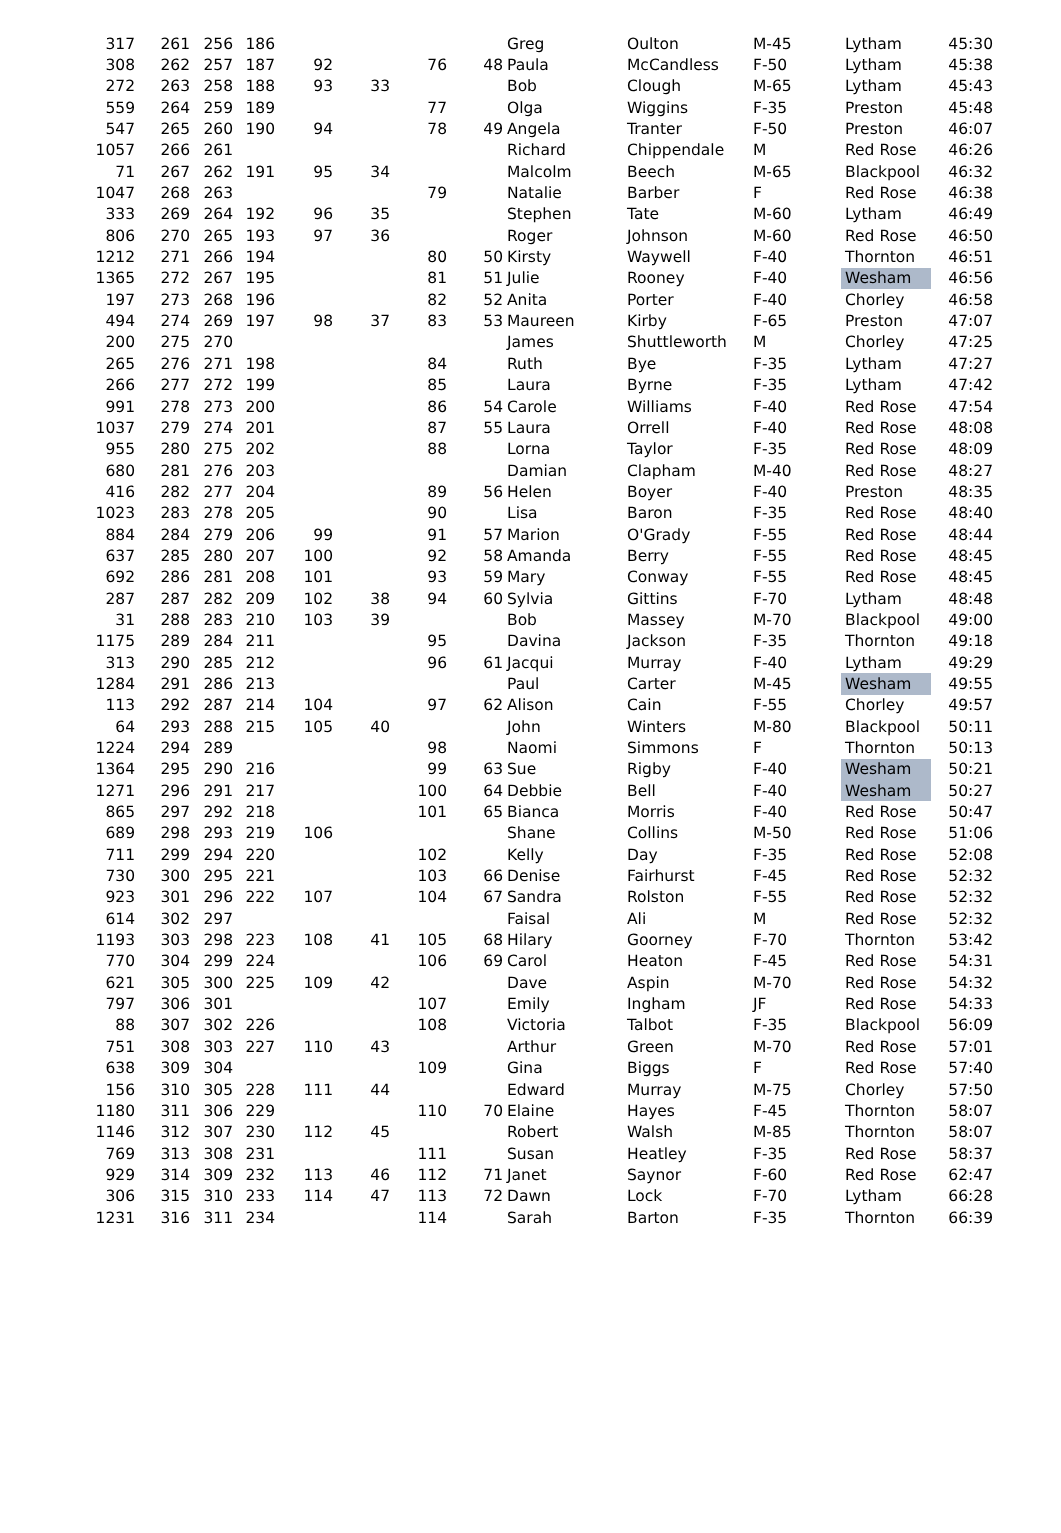| 317 | 261 | 256 | 186 | | | | | Greg | Oulton | M-45 | Lytham | 45:30 |
| 308 | 262 | 257 | 187 | 92 | | 76 | 48 | Paula | McCandless | F-50 | Lytham | 45:38 |
| 272 | 263 | 258 | 188 | 93 | 33 | | | Bob | Clough | M-65 | Lytham | 45:43 |
| 559 | 264 | 259 | 189 | | | 77 | | Olga | Wiggins | F-35 | Preston | 45:48 |
| 547 | 265 | 260 | 190 | 94 | | 78 | 49 | Angela | Tranter | F-50 | Preston | 46:07 |
| 1057 | 266 | 261 | | | | | | Richard | Chippendale | M | Red Rose | 46:26 |
| 71 | 267 | 262 | 191 | 95 | 34 | | | Malcolm | Beech | M-65 | Blackpool | 46:32 |
| 1047 | 268 | 263 | | | | 79 | | Natalie | Barber | F | Red Rose | 46:38 |
| 333 | 269 | 264 | 192 | 96 | 35 | | | Stephen | Tate | M-60 | Lytham | 46:49 |
| 806 | 270 | 265 | 193 | 97 | 36 | | | Roger | Johnson | M-60 | Red Rose | 46:50 |
| 1212 | 271 | 266 | 194 | | | 80 | 50 | Kirsty | Waywell | F-40 | Thornton | 46:51 |
| 1365 | 272 | 267 | 195 | | | 81 | 51 | Julie | Rooney | F-40 | Wesham | 46:56 |
| 197 | 273 | 268 | 196 | | | 82 | 52 | Anita | Porter | F-40 | Chorley | 46:58 |
| 494 | 274 | 269 | 197 | 98 | 37 | 83 | 53 | Maureen | Kirby | F-65 | Preston | 47:07 |
| 200 | 275 | 270 | | | | | | James | Shuttleworth | M | Chorley | 47:25 |
| 265 | 276 | 271 | 198 | | | 84 | | Ruth | Bye | F-35 | Lytham | 47:27 |
| 266 | 277 | 272 | 199 | | | 85 | | Laura | Byrne | F-35 | Lytham | 47:42 |
| 991 | 278 | 273 | 200 | | | 86 | 54 | Carole | Williams | F-40 | Red Rose | 47:54 |
| 1037 | 279 | 274 | 201 | | | 87 | 55 | Laura | Orrell | F-40 | Red Rose | 48:08 |
| 955 | 280 | 275 | 202 | | | 88 | | Lorna | Taylor | F-35 | Red Rose | 48:09 |
| 680 | 281 | 276 | 203 | | | | | Damian | Clapham | M-40 | Red Rose | 48:27 |
| 416 | 282 | 277 | 204 | | | 89 | 56 | Helen | Boyer | F-40 | Preston | 48:35 |
| 1023 | 283 | 278 | 205 | | | 90 | | Lisa | Baron | F-35 | Red Rose | 48:40 |
| 884 | 284 | 279 | 206 | 99 | | 91 | 57 | Marion | O'Grady | F-55 | Red Rose | 48:44 |
| 637 | 285 | 280 | 207 | 100 | | 92 | 58 | Amanda | Berry | F-55 | Red Rose | 48:45 |
| 692 | 286 | 281 | 208 | 101 | | 93 | 59 | Mary | Conway | F-55 | Red Rose | 48:45 |
| 287 | 287 | 282 | 209 | 102 | 38 | 94 | 60 | Sylvia | Gittins | F-70 | Lytham | 48:48 |
| 31 | 288 | 283 | 210 | 103 | 39 | | | Bob | Massey | M-70 | Blackpool | 49:00 |
| 1175 | 289 | 284 | 211 | | | 95 | | Davina | Jackson | F-35 | Thornton | 49:18 |
| 313 | 290 | 285 | 212 | | | 96 | 61 | Jacqui | Murray | F-40 | Lytham | 49:29 |
| 1284 | 291 | 286 | 213 | | | | | Paul | Carter | M-45 | Wesham | 49:55 |
| 113 | 292 | 287 | 214 | 104 | | 97 | 62 | Alison | Cain | F-55 | Chorley | 49:57 |
| 64 | 293 | 288 | 215 | 105 | 40 | | | John | Winters | M-80 | Blackpool | 50:11 |
| 1224 | 294 | 289 | | | | 98 | | Naomi | Simmons | F | Thornton | 50:13 |
| 1364 | 295 | 290 | 216 | | | 99 | 63 | Sue | Rigby | F-40 | Wesham | 50:21 |
| 1271 | 296 | 291 | 217 | | | 100 | 64 | Debbie | Bell | F-40 | Wesham | 50:27 |
| 865 | 297 | 292 | 218 | | | 101 | 65 | Bianca | Morris | F-40 | Red Rose | 50:47 |
| 689 | 298 | 293 | 219 | 106 | | | | Shane | Collins | M-50 | Red Rose | 51:06 |
| 711 | 299 | 294 | 220 | | | 102 | | Kelly | Day | F-35 | Red Rose | 52:08 |
| 730 | 300 | 295 | 221 | | | 103 | 66 | Denise | Fairhurst | F-45 | Red Rose | 52:32 |
| 923 | 301 | 296 | 222 | 107 | | 104 | 67 | Sandra | Rolston | F-55 | Red Rose | 52:32 |
| 614 | 302 | 297 | | | | | | Faisal | Ali | M | Red Rose | 52:32 |
| 1193 | 303 | 298 | 223 | 108 | 41 | 105 | 68 | Hilary | Goorney | F-70 | Thornton | 53:42 |
| 770 | 304 | 299 | 224 | | | 106 | 69 | Carol | Heaton | F-45 | Red Rose | 54:31 |
| 621 | 305 | 300 | 225 | 109 | 42 | | | Dave | Aspin | M-70 | Red Rose | 54:32 |
| 797 | 306 | 301 | | | | 107 | | Emily | Ingham | JF | Red Rose | 54:33 |
| 88 | 307 | 302 | 226 | | | 108 | | Victoria | Talbot | F-35 | Blackpool | 56:09 |
| 751 | 308 | 303 | 227 | 110 | 43 | | | Arthur | Green | M-70 | Red Rose | 57:01 |
| 638 | 309 | 304 | | | | 109 | | Gina | Biggs | F | Red Rose | 57:40 |
| 156 | 310 | 305 | 228 | 111 | 44 | | | Edward | Murray | M-75 | Chorley | 57:50 |
| 1180 | 311 | 306 | 229 | | | 110 | 70 | Elaine | Hayes | F-45 | Thornton | 58:07 |
| 1146 | 312 | 307 | 230 | 112 | 45 | | | Robert | Walsh | M-85 | Thornton | 58:07 |
| 769 | 313 | 308 | 231 | | | 111 | | Susan | Heatley | F-35 | Red Rose | 58:37 |
| 929 | 314 | 309 | 232 | 113 | 46 | 112 | 71 | Janet | Saynor | F-60 | Red Rose | 62:47 |
| 306 | 315 | 310 | 233 | 114 | 47 | 113 | 72 | Dawn | Lock | F-70 | Lytham | 66:28 |
| 1231 | 316 | 311 | 234 | | | 114 | | Sarah | Barton | F-35 | Thornton | 66:39 |